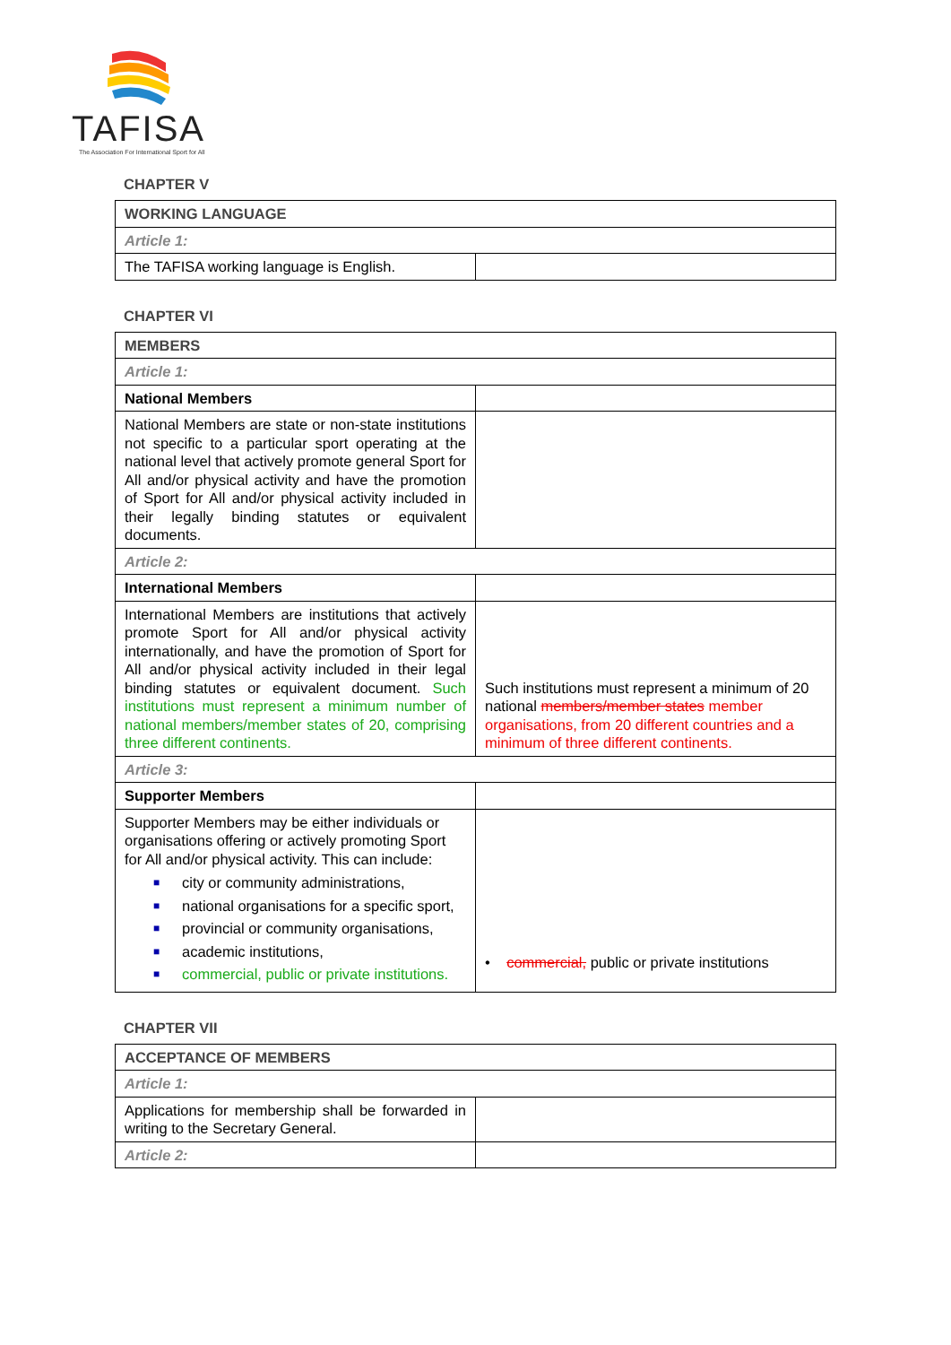TAFISA
The Association For International Sport for All
CHAPTER V
| WORKING LANGUAGE | |
| Article 1: | |
| The TAFISA working language is English. | |
CHAPTER VI
| MEMBERS | |
| Article 1: | |
| National Members | |
| National Members are state or non-state institutions not specific to a particular sport operating at the national level that actively promote general Sport for All and/or physical activity and have the promotion of Sport for All and/or physical activity included in their legally binding statutes or equivalent documents. | |
| Article 2: | |
| International Members | |
| International Members are institutions that actively promote Sport for All and/or physical activity internationally, and have the promotion of Sport for All and/or physical activity included in their legal binding statutes or equivalent document. Such institutions must represent a minimum number of national members/member states of 20, comprising three different continents. | Such institutions must represent a minimum of 20 national members/member states member organisations, from 20 different countries and a minimum of three different continents. |
| Article 3: | |
| Supporter Members | |
| Supporter Members may be either individuals or organisations offering or actively promoting Sport for All and/or physical activity. This can include: ■ city or community administrations, ■ national organisations for a specific sport, ■ provincial or community organisations, ■ academic institutions, ■ commercial, public or private institutions. | • commercial, public or private institutions |
CHAPTER VII
| ACCEPTANCE OF MEMBERS | |
| Article 1: | |
| Applications for membership shall be forwarded in writing to the Secretary General. | |
| Article 2: | |